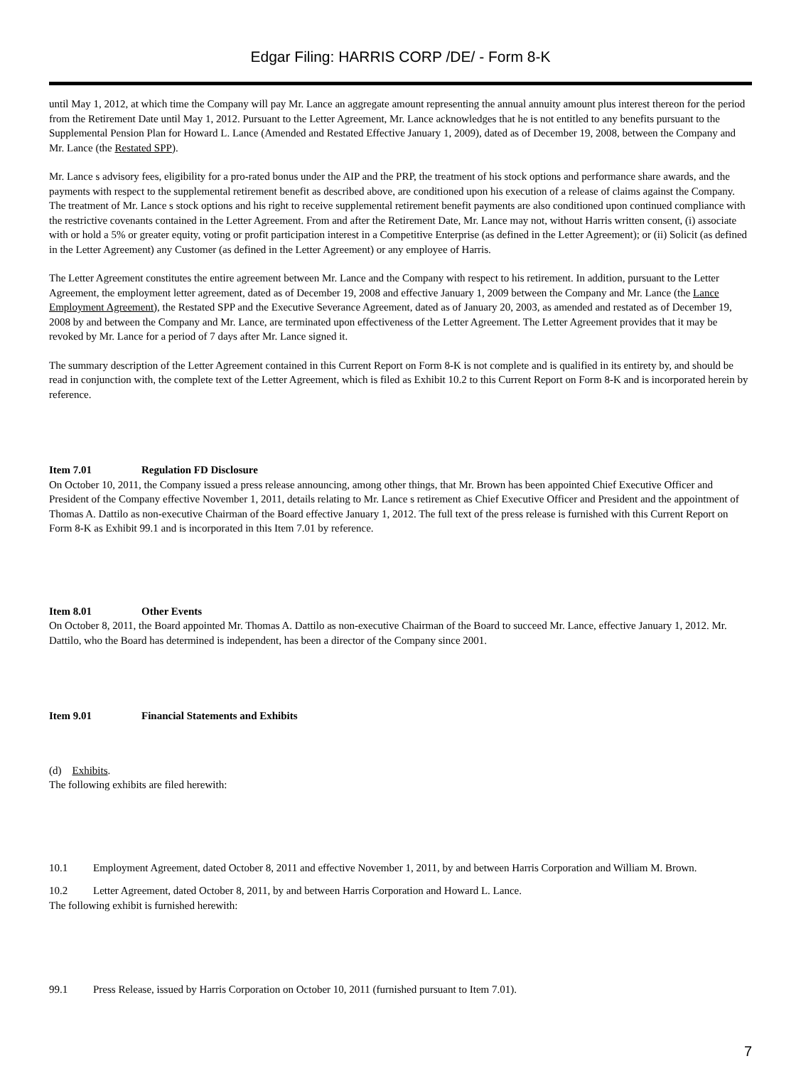Edgar Filing: HARRIS CORP /DE/ - Form 8-K
until May 1, 2012, at which time the Company will pay Mr. Lance an aggregate amount representing the annual annuity amount plus interest thereon for the period from the Retirement Date until May 1, 2012. Pursuant to the Letter Agreement, Mr. Lance acknowledges that he is not entitled to any benefits pursuant to the Supplemental Pension Plan for Howard L. Lance (Amended and Restated Effective January 1, 2009), dated as of December 19, 2008, between the Company and Mr. Lance (the Restated SPP).
Mr. Lance s advisory fees, eligibility for a pro-rated bonus under the AIP and the PRP, the treatment of his stock options and performance share awards, and the payments with respect to the supplemental retirement benefit as described above, are conditioned upon his execution of a release of claims against the Company. The treatment of Mr. Lance s stock options and his right to receive supplemental retirement benefit payments are also conditioned upon continued compliance with the restrictive covenants contained in the Letter Agreement. From and after the Retirement Date, Mr. Lance may not, without Harris written consent, (i) associate with or hold a 5% or greater equity, voting or profit participation interest in a Competitive Enterprise (as defined in the Letter Agreement); or (ii) Solicit (as defined in the Letter Agreement) any Customer (as defined in the Letter Agreement) or any employee of Harris.
The Letter Agreement constitutes the entire agreement between Mr. Lance and the Company with respect to his retirement. In addition, pursuant to the Letter Agreement, the employment letter agreement, dated as of December 19, 2008 and effective January 1, 2009 between the Company and Mr. Lance (the Lance Employment Agreement), the Restated SPP and the Executive Severance Agreement, dated as of January 20, 2003, as amended and restated as of December 19, 2008 by and between the Company and Mr. Lance, are terminated upon effectiveness of the Letter Agreement. The Letter Agreement provides that it may be revoked by Mr. Lance for a period of 7 days after Mr. Lance signed it.
The summary description of the Letter Agreement contained in this Current Report on Form 8-K is not complete and is qualified in its entirety by, and should be read in conjunction with, the complete text of the Letter Agreement, which is filed as Exhibit 10.2 to this Current Report on Form 8-K and is incorporated herein by reference.
Item 7.01 Regulation FD Disclosure
On October 10, 2011, the Company issued a press release announcing, among other things, that Mr. Brown has been appointed Chief Executive Officer and President of the Company effective November 1, 2011, details relating to Mr. Lance s retirement as Chief Executive Officer and President and the appointment of Thomas A. Dattilo as non-executive Chairman of the Board effective January 1, 2012. The full text of the press release is furnished with this Current Report on Form 8-K as Exhibit 99.1 and is incorporated in this Item 7.01 by reference.
Item 8.01 Other Events
On October 8, 2011, the Board appointed Mr. Thomas A. Dattilo as non-executive Chairman of the Board to succeed Mr. Lance, effective January 1, 2012. Mr. Dattilo, who the Board has determined is independent, has been a director of the Company since 2001.
Item 9.01 Financial Statements and Exhibits
(d) Exhibits.
The following exhibits are filed herewith:
10.1 Employment Agreement, dated October 8, 2011 and effective November 1, 2011, by and between Harris Corporation and William M. Brown.
10.2 Letter Agreement, dated October 8, 2011, by and between Harris Corporation and Howard L. Lance.
The following exhibit is furnished herewith:
99.1 Press Release, issued by Harris Corporation on October 10, 2011 (furnished pursuant to Item 7.01).
7